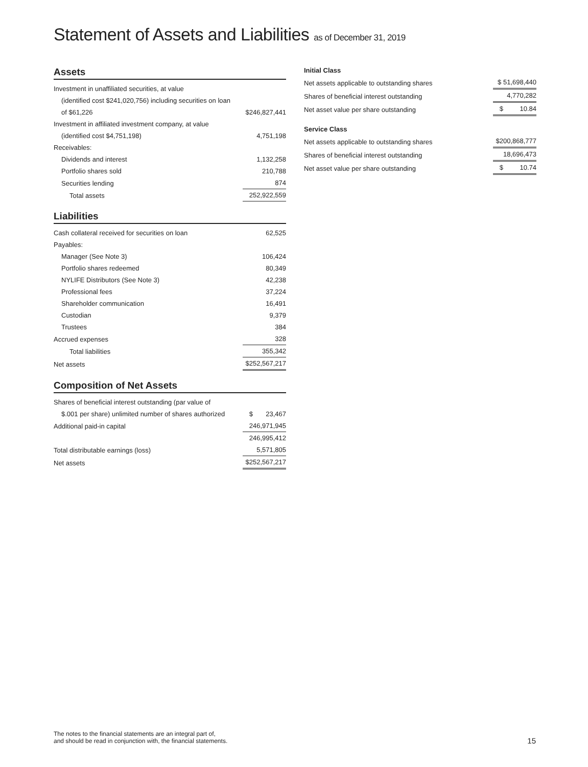Statement of Assets and Liabilities as of December 31, 2019
Assets
| Investment in unaffiliated securities, at value | |
| (identified cost $241,020,756) including securities on loan | |
| of $61,226 | $246,827,441 |
| Investment in affiliated investment company, at value | |
| (identified cost $4,751,198) | 4,751,198 |
| Receivables: | |
| Dividends and interest | 1,132,258 |
| Portfolio shares sold | 210,788 |
| Securities lending | 874 |
| Total assets | 252,922,559 |
Liabilities
| Cash collateral received for securities on loan | 62,525 |
| Payables: | |
| Manager (See Note 3) | 106,424 |
| Portfolio shares redeemed | 80,349 |
| NYLIFE Distributors (See Note 3) | 42,238 |
| Professional fees | 37,224 |
| Shareholder communication | 16,491 |
| Custodian | 9,379 |
| Trustees | 384 |
| Accrued expenses | 328 |
| Total liabilities | 355,342 |
| Net assets | $252,567,217 |
Composition of Net Assets
| Shares of beneficial interest outstanding (par value of | |
| $.001 per share) unlimited number of shares authorized | $ 23,467 |
| Additional paid-in capital | 246,971,945 |
| | 246,995,412 |
| Total distributable earnings (loss) | 5,571,805 |
| Net assets | $252,567,217 |
Initial Class
| Net assets applicable to outstanding shares | $ 51,698,440 |
| Shares of beneficial interest outstanding | 4,770,282 |
| Net asset value per share outstanding | $ 10.84 |
Service Class
| Net assets applicable to outstanding shares | $200,868,777 |
| Shares of beneficial interest outstanding | 18,696,473 |
| Net asset value per share outstanding | $ 10.74 |
The notes to the financial statements are an integral part of,
and should be read in conjunction with, the financial statements.
15